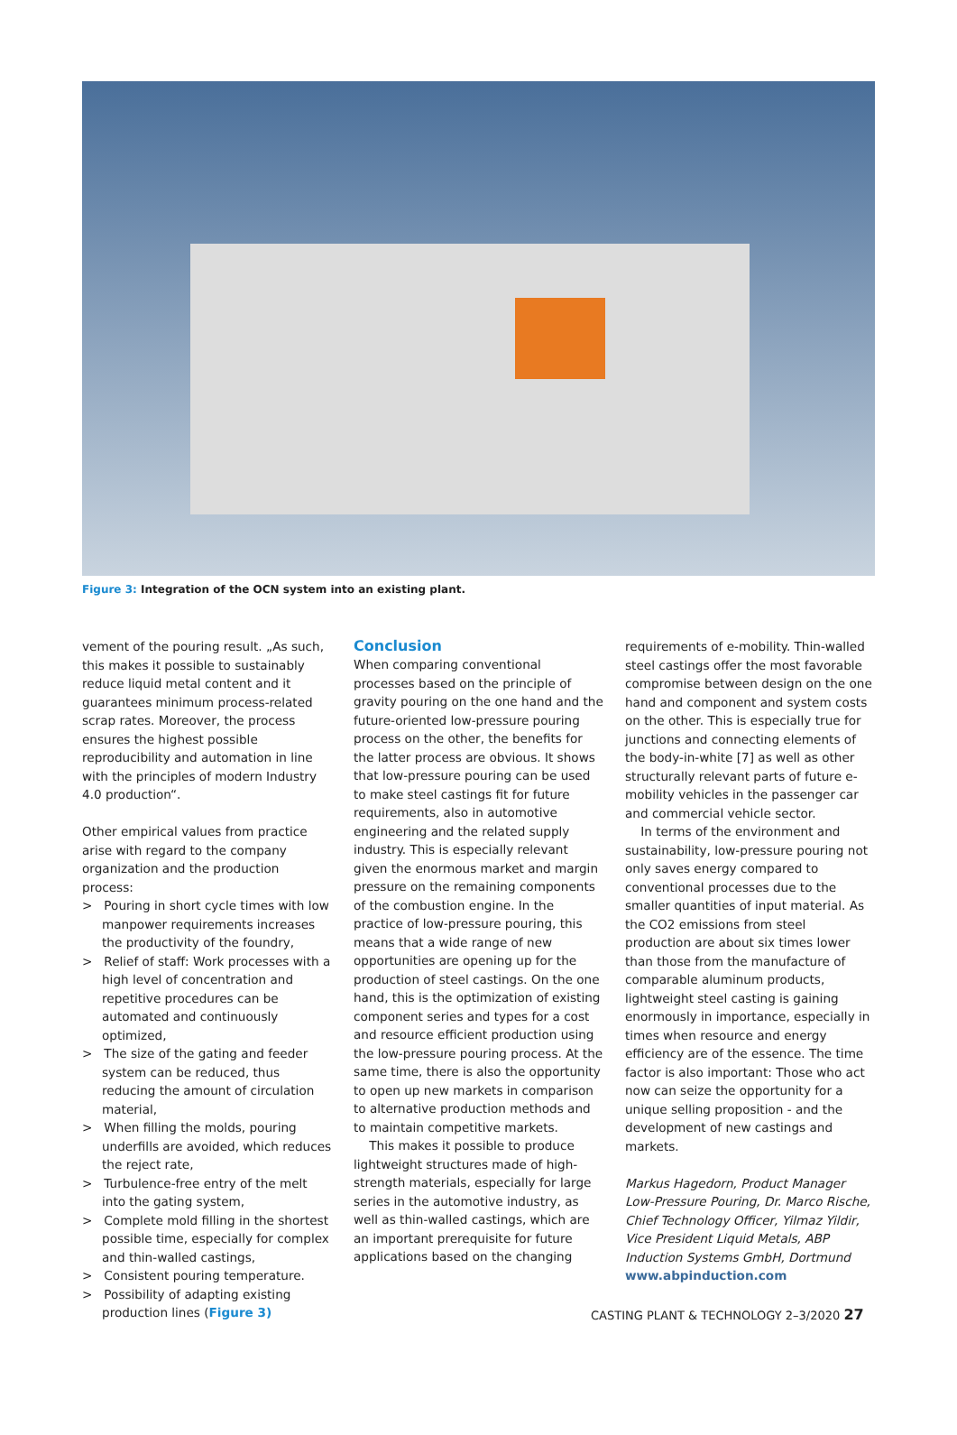Figure 3: Integration of the OCN system into an existing plant.
vement of the pouring result. „As such, this makes it possible to sustainably reduce liquid metal content and it guarantees minimum process-related scrap rates. Moreover, the process ensures the highest possible reproducibility and automation in line with the principles of modern Industry 4.0 production“.
Other empirical values from practice arise with regard to the company organization and the production process:
> Pouring in short cycle times with low manpower requirements increases the productivity of the foundry,
> Relief of staff: Work processes with a high level of concentration and repetitive procedures can be automated and continuously optimized,
> The size of the gating and feeder system can be reduced, thus reducing the amount of circulation material,
> When filling the molds, pouring underfills are avoided, which reduces the reject rate,
> Turbulence-free entry of the melt into the gating system,
> Complete mold filling in the shortest possible time, especially for complex and thin-walled castings,
> Consistent pouring temperature.
> Possibility of adapting existing production lines (Figure 3)
Conclusion
When comparing conventional processes based on the principle of gravity pouring on the one hand and the future-oriented low-pressure pouring process on the other, the benefits for the latter process are obvious. It shows that low-pressure pouring can be used to make steel castings fit for future requirements, also in automotive engineering and the related supply industry. This is especially relevant given the enormous market and margin pressure on the remaining components of the combustion engine. In the practice of low-pressure pouring, this means that a wide range of new opportunities are opening up for the production of steel castings. On the one hand, this is the optimization of existing component series and types for a cost and resource efficient production using the low-pressure pouring process. At the same time, there is also the opportunity to open up new markets in comparison to alternative production methods and to maintain competitive markets.
This makes it possible to produce lightweight structures made of high-strength materials, especially for large series in the automotive industry, as well as thin-walled castings, which are an important prerequisite for future applications based on the changing
requirements of e-mobility. Thin-walled steel castings offer the most favorable compromise between design on the one hand and component and system costs on the other. This is especially true for junctions and connecting elements of the body-in-white [7] as well as other structurally relevant parts of future e-mobility vehicles in the passenger car and commercial vehicle sector.
In terms of the environment and sustainability, low-pressure pouring not only saves energy compared to conventional processes due to the smaller quantities of input material. As the CO2 emissions from steel production are about six times lower than those from the manufacture of comparable aluminum products, lightweight steel casting is gaining enormously in importance, especially in times when resource and energy efficiency are of the essence. The time factor is also important: Those who act now can seize the opportunity for a unique selling proposition - and the development of new castings and markets.
Markus Hagedorn, Product Manager Low-Pressure Pouring, Dr. Marco Rische, Chief Technology Officer, Yilmaz Yildir, Vice President Liquid Metals, ABP Induction Systems GmbH, Dortmund
www.abpinduction.com
CASTING PLANT & TECHNOLOGY 2–3/2020 27